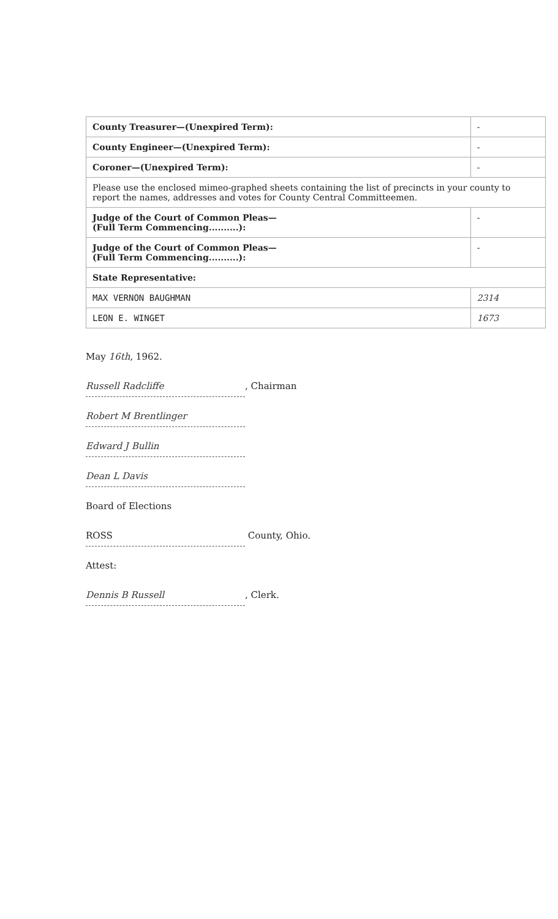| County Treasurer—(Unexpired Term): | - |
| County Engineer—(Unexpired Term): | - |
| Coroner—(Unexpired Term): | - |
| Please use the enclosed mimeo-graphed sheets containing the list of precincts in your county to report the names, addresses and votes for County Central Committeemen. | |
| Judge of the Court of Common Pleas— (Full Term Commencing..........): | - |
| Judge of the Court of Common Pleas— (Full Term Commencing..........): | - |
| State Representative: | |
| MAX VERNON BAUGHMAN | 2314 |
| LEON E. WINGET | 1673 |
May 16th, 1962.
Russell Radcliffe, Chairman
Robert M Brentlinger
Edward J Bullin
Dean L Davis
Board of Elections
ROSS County, Ohio.
Attest:
Dennis B Russell, Clerk.